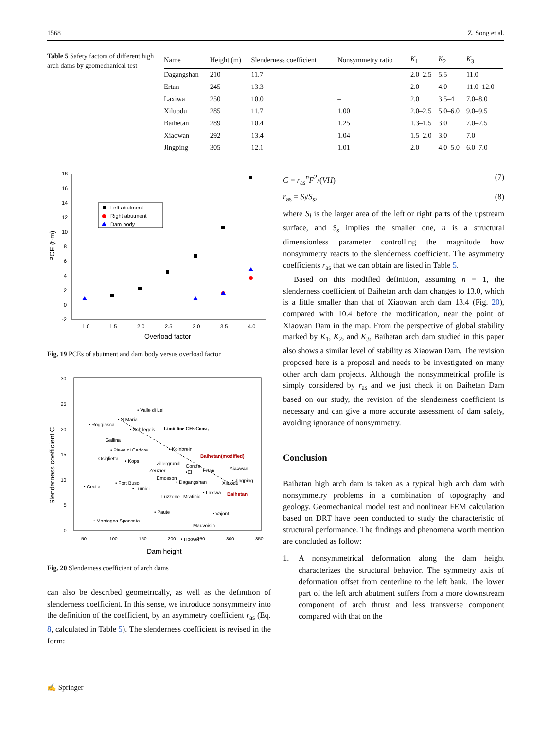1568 Z. Song et al.
Table 5 Safety factors of different high arch dams by geomechanical test
| Name | Height (m) | Slenderness coefficient | Nonsymmetry ratio | K<sub>1</sub> | K<sub>2</sub> | K<sub>3</sub> |
| --- | --- | --- | --- | --- | --- | --- |
| Dagangshan | 210 | 11.7 | – | 2.0–2.5 | 5.5 | 11.0 |
| Ertan | 245 | 13.3 | – | 2.0 | 4.0 | 11.0–12.0 |
| Laxiwa | 250 | 10.0 | – | 2.0 | 3.5–4 | 7.0–8.0 |
| Xiluodu | 285 | 11.7 | 1.00 | 2.0–2.5 | 5.0–6.0 | 9.0–9.5 |
| Baihetan | 289 | 10.4 | 1.25 | 1.3–1.5 | 3.0 | 7.0–7.5 |
| Xiaowan | 292 | 13.4 | 1.04 | 1.5–2.0 | 3.0 | 7.0 |
| Jingping | 305 | 12.1 | 1.01 | 2.0 | 4.0–5.0 | 6.0–7.0 |
18
16
14
12
10
8
6
4
2
0
-2
1.0
1.5
2.0
2.5
3.0
3.5
4.0
Overload factor
PCE (t·m)
Left abutment
Right abutment
Dam body
Fig. 19 PCEs of abutment and dam body versus overload factor
30
25
20
15
10
5
0
50
100
150
200
250
300
350
Dam height
Slenderness coefficient C
• Valle di Lei
• S.Maria
• Roggiasca
• Schilegeis
Limit line CH<Const.
Gallina
• Pieve di Cadore
• Kolnbrein
Baihetan(modified)
Osiglietta
• Kops
Zillergrundl
Contra
Xiaowan
Zeuzier
•El
Ertan
Emosson
• Dagangshan
Xiluodu
• Jingping
• Cecita
• Fort Buso
• Lumiei
Luzzone
Mratinic
• Laxiwa
Baihetan
• Paute
• Vajont
• Montagna Spaccata
Mauvoisin
• Hoover
Fig. 20 Slenderness coefficient of arch dams
can also be described geometrically, as well as the definition of slenderness coefficient. In this sense, we introduce nonsymmetry into the definition of the coefficient, by an asymmetry coefficient r<sub>as</sub> (Eq. 8, calculated in Table 5). The slenderness coefficient is revised in the form:
C = r<sub>as</sub><sup>n</sup>F<sup>2</sup>/(VH) (7)
r<sub>as</sub> = S<sub>l</sub>/S<sub>s</sub>, (8)
where S<sub>l</sub> is the larger area of the left or right parts of the upstream surface, and S<sub>s</sub> implies the smaller one, n is a structural dimensionless parameter controlling the magnitude how nonsymmetry reacts to the slenderness coefficient. The asymmetry coefficients r<sub>as</sub> that we can obtain are listed in Table 5.
Based on this modified definition, assuming n = 1, the slenderness coefficient of Baihetan arch dam changes to 13.0, which is a little smaller than that of Xiaowan arch dam 13.4 (Fig. 20), compared with 10.4 before the modification, near the point of Xiaowan Dam in the map. From the perspective of global stability marked by K<sub>1</sub>, K<sub>2</sub>, and K<sub>3</sub>, Baihetan arch dam studied in this paper also shows a similar level of stability as Xiaowan Dam. The revision proposed here is a proposal and needs to be investigated on many other arch dam projects. Although the nonsymmetrical profile is simply considered by r<sub>as</sub> and we just check it on Baihetan Dam based on our study, the revision of the slenderness coefficient is necessary and can give a more accurate assessment of dam safety, avoiding ignorance of nonsymmetry.
Conclusion
Baihetan high arch dam is taken as a typical high arch dam with nonsymmetry problems in a combination of topography and geology. Geomechanical model test and nonlinear FEM calculation based on DRT have been conducted to study the characteristic of structural performance. The findings and phenomena worth mention are concluded as follow:
1. A nonsymmetrical deformation along the dam height characterizes the structural behavior. The symmetry axis of deformation offset from centerline to the left bank. The lower part of the left arch abutment suffers from a more downstream component of arch thrust and less transverse component compared with that on the
✍ Springer